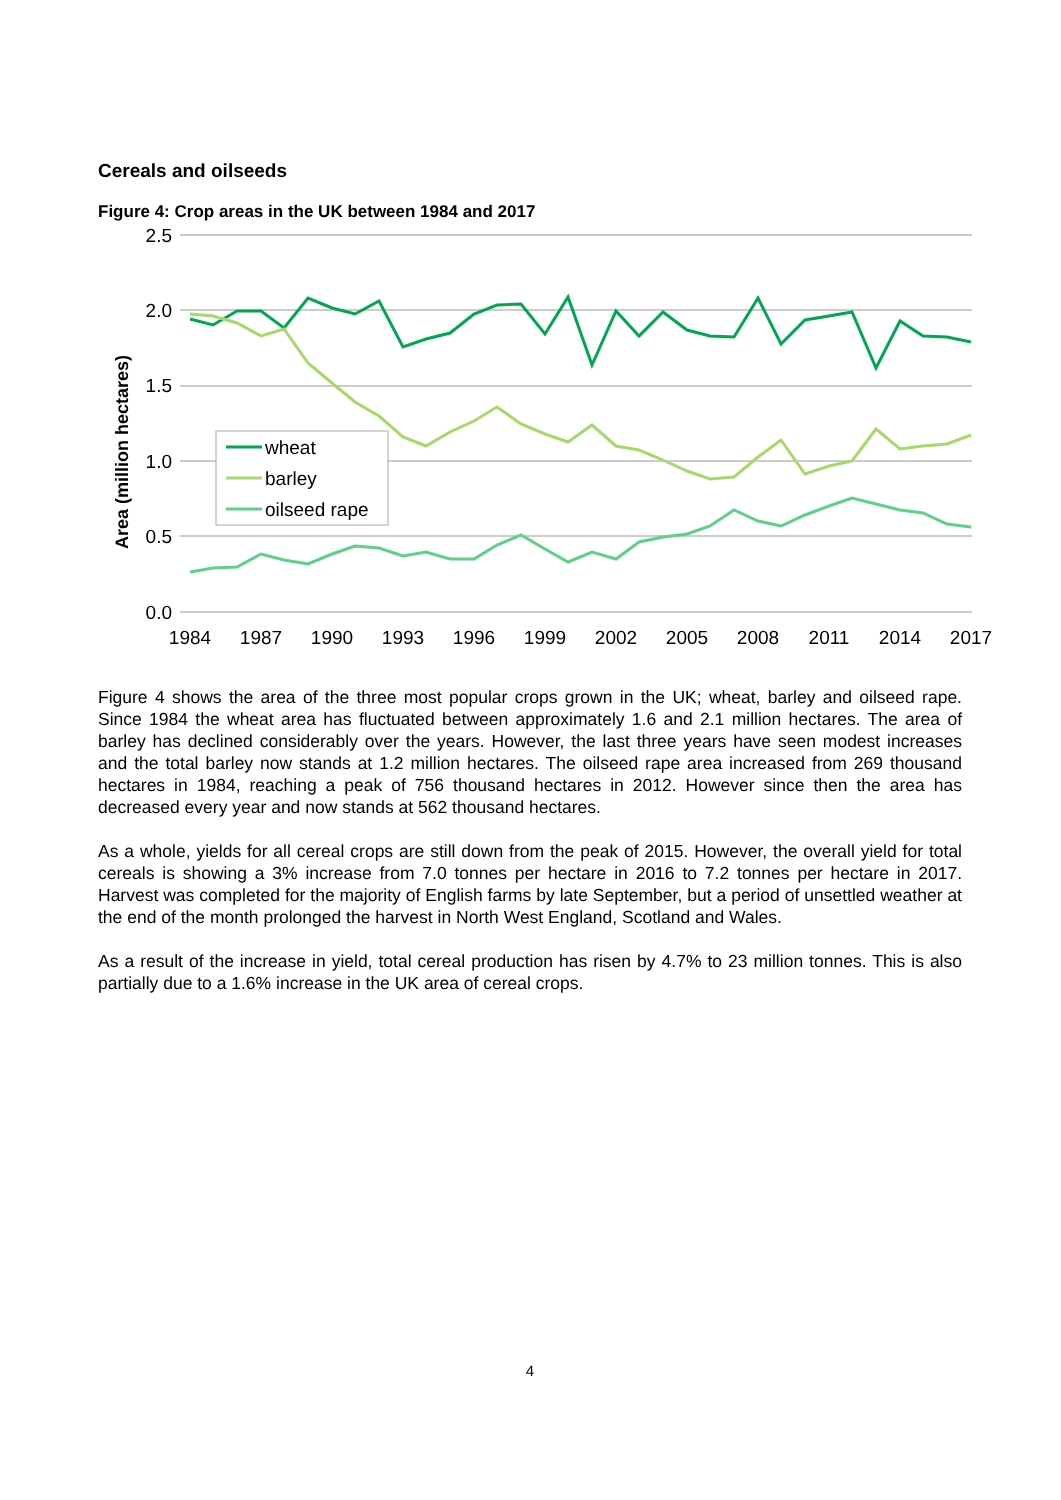Cereals and oilseeds
Figure 4: Crop areas in the UK between 1984 and 2017
2.5
2.0
1.5
1.0
0.5
0.0
1984
1987
1990
1993
1996
1999
2002
2005
2008
2011
2014
2017
Area (million hectares)
wheat
barley
oilseed rape
Figure 4 shows the area of the three most popular crops grown in the UK; wheat, barley and oilseed rape. Since 1984 the wheat area has fluctuated between approximately 1.6 and 2.1 million hectares. The area of barley has declined considerably over the years. However, the last three years have seen modest increases and the total barley now stands at 1.2 million hectares. The oilseed rape area increased from 269 thousand hectares in 1984, reaching a peak of 756 thousand hectares in 2012. However since then the area has decreased every year and now stands at 562 thousand hectares.
As a whole, yields for all cereal crops are still down from the peak of 2015. However, the overall yield for total cereals is showing a 3% increase from 7.0 tonnes per hectare in 2016 to 7.2 tonnes per hectare in 2017. Harvest was completed for the majority of English farms by late September, but a period of unsettled weather at the end of the month prolonged the harvest in North West England, Scotland and Wales.
As a result of the increase in yield, total cereal production has risen by 4.7% to 23 million tonnes. This is also partially due to a 1.6% increase in the UK area of cereal crops.
4